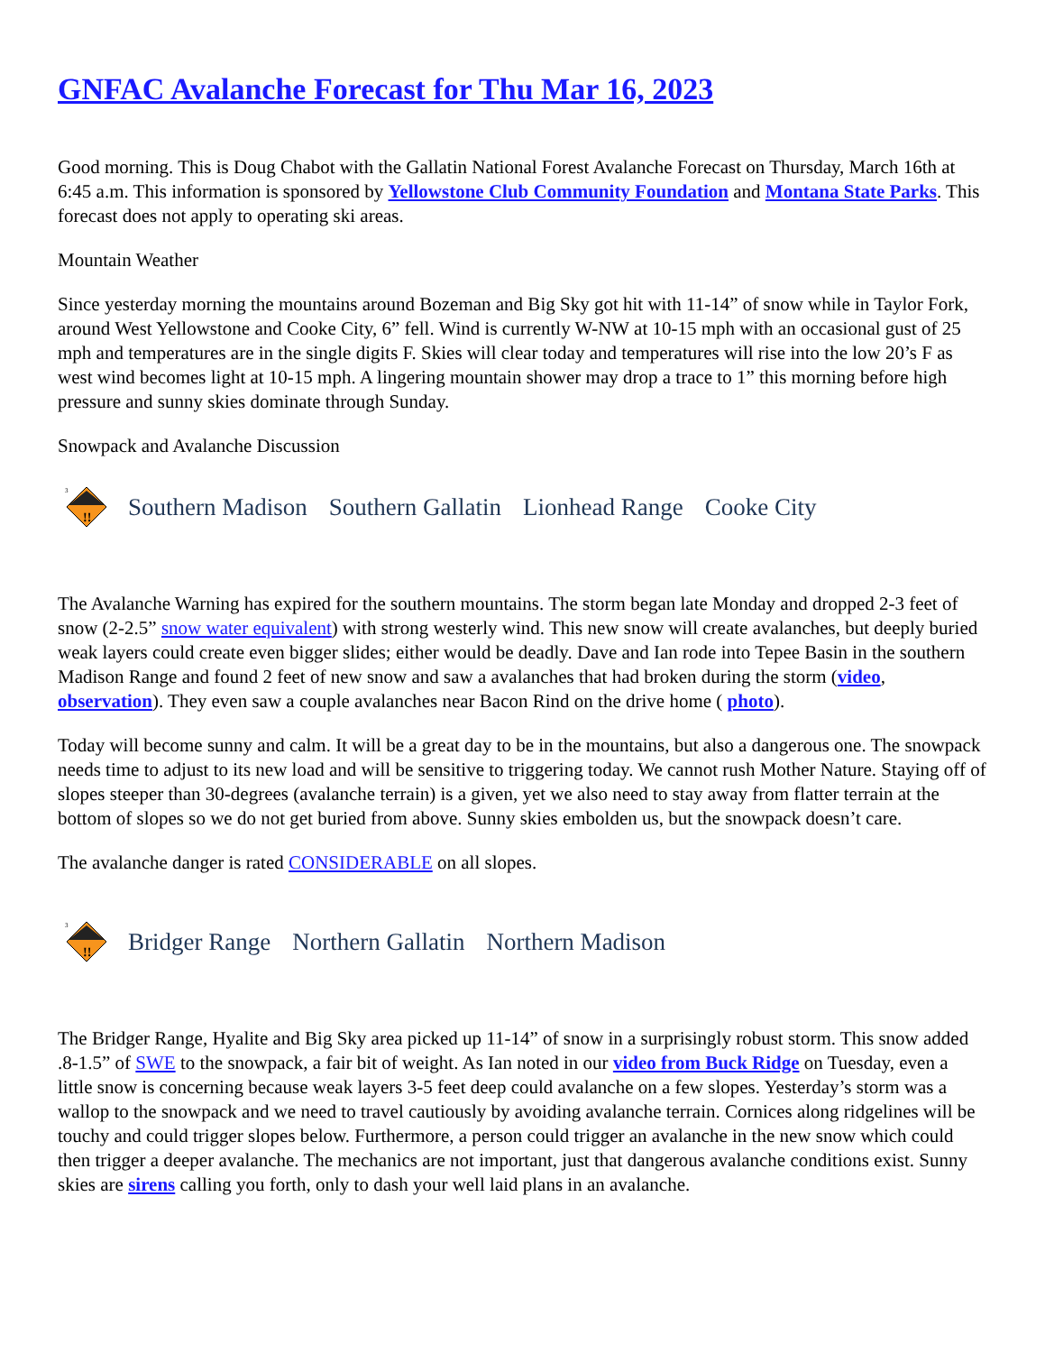GNFAC Avalanche Forecast for Thu Mar 16, 2023
Good morning. This is Doug Chabot with the Gallatin National Forest Avalanche Forecast on Thursday, March 16th at 6:45 a.m. This information is sponsored by Yellowstone Club Community Foundation and Montana State Parks. This forecast does not apply to operating ski areas.
Mountain Weather
Since yesterday morning the mountains around Bozeman and Big Sky got hit with 11-14” of snow while in Taylor Fork, around West Yellowstone and Cooke City, 6” fell. Wind is currently W-NW at 10-15 mph with an occasional gust of 25 mph and temperatures are in the single digits F. Skies will clear today and temperatures will rise into the low 20’s F as west wind becomes light at 10-15 mph. A lingering mountain shower may drop a trace to 1” this morning before high pressure and sunny skies dominate through Sunday.
Snowpack and Avalanche Discussion
3
!!
Southern Madison Southern Gallatin Lionhead Range Cooke City
The Avalanche Warning has expired for the southern mountains. The storm began late Monday and dropped 2-3 feet of snow (2-2.5” snow water equivalent) with strong westerly wind. This new snow will create avalanches, but deeply buried weak layers could create even bigger slides; either would be deadly. Dave and Ian rode into Tepee Basin in the southern Madison Range and found 2 feet of new snow and saw a avalanches that had broken during the storm (video, observation). They even saw a couple avalanches near Bacon Rind on the drive home ( photo).
Today will become sunny and calm. It will be a great day to be in the mountains, but also a dangerous one. The snowpack needs time to adjust to its new load and will be sensitive to triggering today. We cannot rush Mother Nature. Staying off of slopes steeper than 30-degrees (avalanche terrain) is a given, yet we also need to stay away from flatter terrain at the bottom of slopes so we do not get buried from above. Sunny skies embolden us, but the snowpack doesn’t care.
The avalanche danger is rated CONSIDERABLE on all slopes.
3
!!
Bridger Range Northern Gallatin Northern Madison
The Bridger Range, Hyalite and Big Sky area picked up 11-14” of snow in a surprisingly robust storm. This snow added .8-1.5” of SWE to the snowpack, a fair bit of weight. As Ian noted in our video from Buck Ridge on Tuesday, even a little snow is concerning because weak layers 3-5 feet deep could avalanche on a few slopes. Yesterday’s storm was a wallop to the snowpack and we need to travel cautiously by avoiding avalanche terrain. Cornices along ridgelines will be touchy and could trigger slopes below. Furthermore, a person could trigger an avalanche in the new snow which could then trigger a deeper avalanche. The mechanics are not important, just that dangerous avalanche conditions exist. Sunny skies are sirens calling you forth, only to dash your well laid plans in an avalanche.